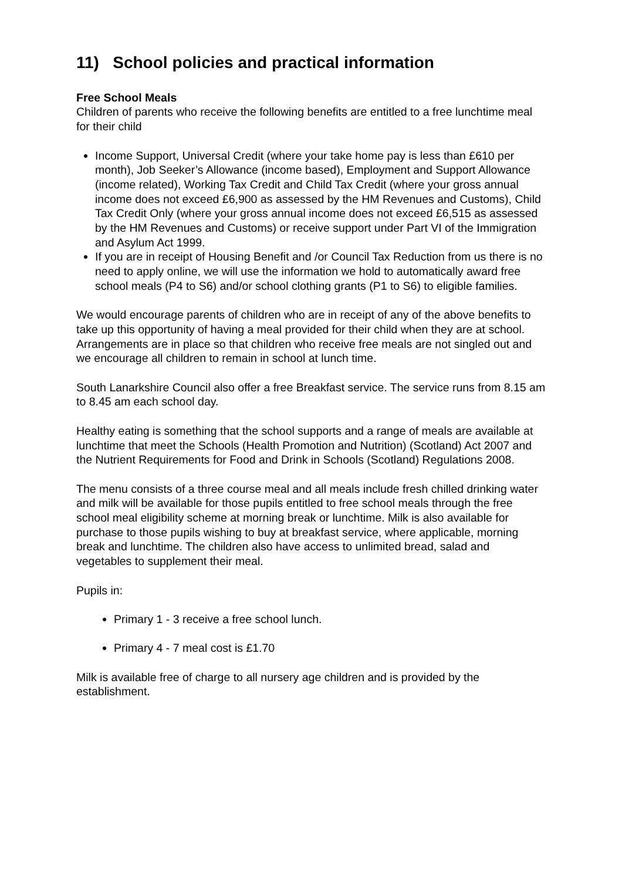11) School policies and practical information
Free School Meals
Children of parents who receive the following benefits are entitled to a free lunchtime meal for their child
Income Support, Universal Credit (where your take home pay is less than £610 per month), Job Seeker’s Allowance (income based), Employment and Support Allowance (income related), Working Tax Credit and Child Tax Credit (where your gross annual income does not exceed £6,900 as assessed by the HM Revenues and Customs), Child Tax Credit Only (where your gross annual income does not exceed £6,515 as assessed by the HM Revenues and Customs) or receive support under Part VI of the Immigration and Asylum Act 1999.
If you are in receipt of Housing Benefit and /or Council Tax Reduction from us there is no need to apply online, we will use the information we hold to automatically award free school meals (P4 to S6) and/or school clothing grants (P1 to S6) to eligible families.
We would encourage parents of children who are in receipt of any of the above benefits to take up this opportunity of having a meal provided for their child when they are at school. Arrangements are in place so that children who receive free meals are not singled out and we encourage all children to remain in school at lunch time.
South Lanarkshire Council also offer a free Breakfast service. The service runs from 8.15 am to 8.45 am each school day.
Healthy eating is something that the school supports and a range of meals are available at lunchtime that meet the Schools (Health Promotion and Nutrition) (Scotland) Act 2007 and the Nutrient Requirements for Food and Drink in Schools (Scotland) Regulations 2008.
The menu consists of a three course meal and all meals include fresh chilled drinking water and milk will be available for those pupils entitled to free school meals through the free school meal eligibility scheme at morning break or lunchtime. Milk is also available for purchase to those pupils wishing to buy at breakfast service, where applicable, morning break and lunchtime. The children also have access to unlimited bread, salad and vegetables to supplement their meal.
Pupils in:
Primary 1 - 3 receive a free school lunch.
Primary 4 - 7 meal cost is £1.70
Milk is available free of charge to all nursery age children and is provided by the establishment.